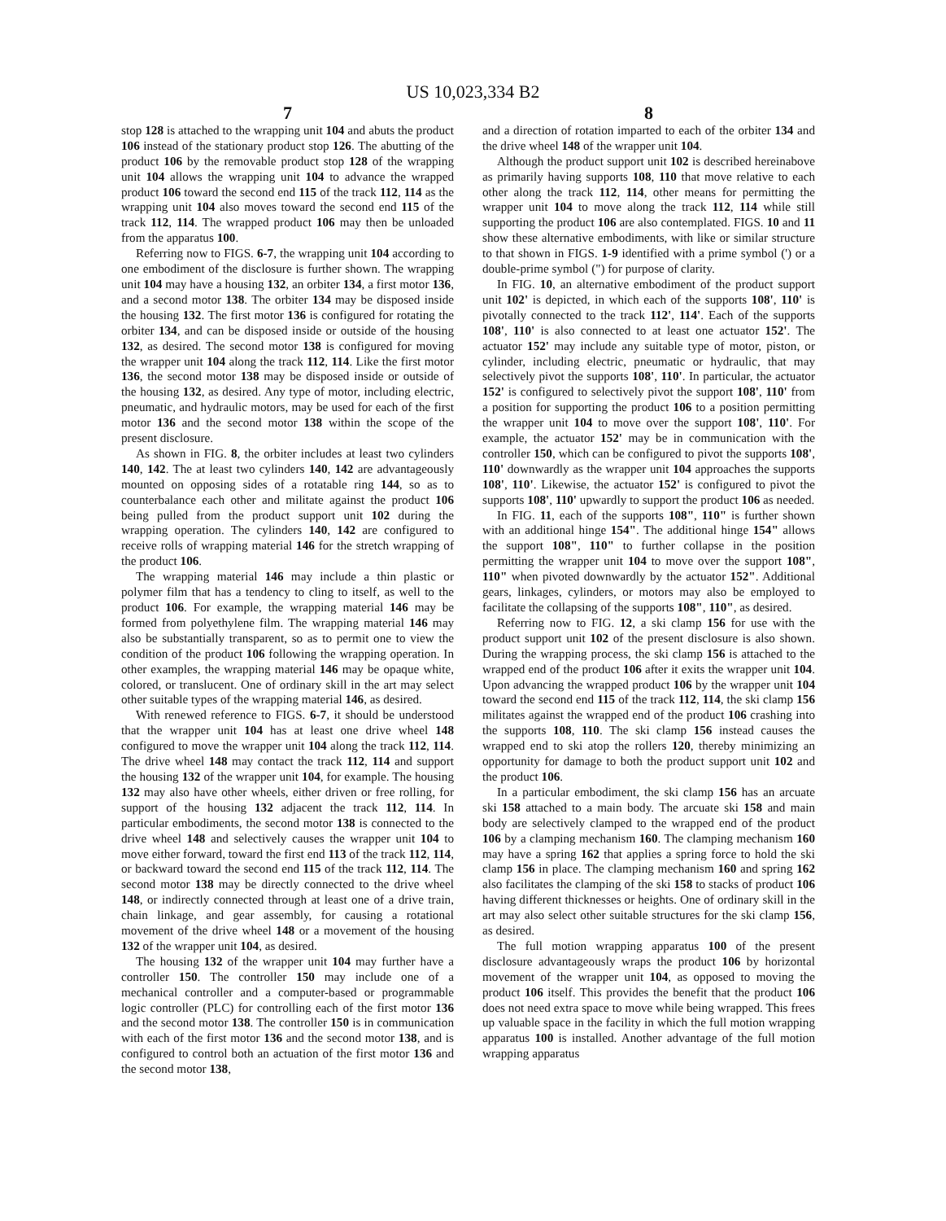US 10,023,334 B2
7
stop 128 is attached to the wrapping unit 104 and abuts the product 106 instead of the stationary product stop 126. The abutting of the product 106 by the removable product stop 128 of the wrapping unit 104 allows the wrapping unit 104 to advance the wrapped product 106 toward the second end 115 of the track 112, 114 as the wrapping unit 104 also moves toward the second end 115 of the track 112, 114. The wrapped product 106 may then be unloaded from the apparatus 100.
Referring now to FIGS. 6-7, the wrapping unit 104 according to one embodiment of the disclosure is further shown. The wrapping unit 104 may have a housing 132, an orbiter 134, a first motor 136, and a second motor 138. The orbiter 134 may be disposed inside the housing 132. The first motor 136 is configured for rotating the orbiter 134, and can be disposed inside or outside of the housing 132, as desired. The second motor 138 is configured for moving the wrapper unit 104 along the track 112, 114. Like the first motor 136, the second motor 138 may be disposed inside or outside of the housing 132, as desired. Any type of motor, including electric, pneumatic, and hydraulic motors, may be used for each of the first motor 136 and the second motor 138 within the scope of the present disclosure.
As shown in FIG. 8, the orbiter includes at least two cylinders 140, 142. The at least two cylinders 140, 142 are advantageously mounted on opposing sides of a rotatable ring 144, so as to counterbalance each other and militate against the product 106 being pulled from the product support unit 102 during the wrapping operation. The cylinders 140, 142 are configured to receive rolls of wrapping material 146 for the stretch wrapping of the product 106.
The wrapping material 146 may include a thin plastic or polymer film that has a tendency to cling to itself, as well to the product 106. For example, the wrapping material 146 may be formed from polyethylene film. The wrapping material 146 may also be substantially transparent, so as to permit one to view the condition of the product 106 following the wrapping operation. In other examples, the wrapping material 146 may be opaque white, colored, or translucent. One of ordinary skill in the art may select other suitable types of the wrapping material 146, as desired.
With renewed reference to FIGS. 6-7, it should be understood that the wrapper unit 104 has at least one drive wheel 148 configured to move the wrapper unit 104 along the track 112, 114. The drive wheel 148 may contact the track 112, 114 and support the housing 132 of the wrapper unit 104, for example. The housing 132 may also have other wheels, either driven or free rolling, for support of the housing 132 adjacent the track 112, 114. In particular embodiments, the second motor 138 is connected to the drive wheel 148 and selectively causes the wrapper unit 104 to move either forward, toward the first end 113 of the track 112, 114, or backward toward the second end 115 of the track 112, 114. The second motor 138 may be directly connected to the drive wheel 148, or indirectly connected through at least one of a drive train, chain linkage, and gear assembly, for causing a rotational movement of the drive wheel 148 or a movement of the housing 132 of the wrapper unit 104, as desired.
The housing 132 of the wrapper unit 104 may further have a controller 150. The controller 150 may include one of a mechanical controller and a computer-based or programmable logic controller (PLC) for controlling each of the first motor 136 and the second motor 138. The controller 150 is in communication with each of the first motor 136 and the second motor 138, and is configured to control both an actuation of the first motor 136 and the second motor 138,
8
and a direction of rotation imparted to each of the orbiter 134 and the drive wheel 148 of the wrapper unit 104.
Although the product support unit 102 is described hereinabove as primarily having supports 108, 110 that move relative to each other along the track 112, 114, other means for permitting the wrapper unit 104 to move along the track 112, 114 while still supporting the product 106 are also contemplated. FIGS. 10 and 11 show these alternative embodiments, with like or similar structure to that shown in FIGS. 1-9 identified with a prime symbol (') or a double-prime symbol (") for purpose of clarity.
In FIG. 10, an alternative embodiment of the product support unit 102' is depicted, in which each of the supports 108', 110' is pivotally connected to the track 112', 114'. Each of the supports 108', 110' is also connected to at least one actuator 152'. The actuator 152' may include any suitable type of motor, piston, or cylinder, including electric, pneumatic or hydraulic, that may selectively pivot the supports 108', 110'. In particular, the actuator 152' is configured to selectively pivot the support 108', 110' from a position for supporting the product 106 to a position permitting the wrapper unit 104 to move over the support 108', 110'. For example, the actuator 152' may be in communication with the controller 150, which can be configured to pivot the supports 108', 110' downwardly as the wrapper unit 104 approaches the supports 108', 110'. Likewise, the actuator 152' is configured to pivot the supports 108', 110' upwardly to support the product 106 as needed.
In FIG. 11, each of the supports 108", 110" is further shown with an additional hinge 154". The additional hinge 154" allows the support 108", 110" to further collapse in the position permitting the wrapper unit 104 to move over the support 108", 110" when pivoted downwardly by the actuator 152". Additional gears, linkages, cylinders, or motors may also be employed to facilitate the collapsing of the supports 108", 110", as desired.
Referring now to FIG. 12, a ski clamp 156 for use with the product support unit 102 of the present disclosure is also shown. During the wrapping process, the ski clamp 156 is attached to the wrapped end of the product 106 after it exits the wrapper unit 104. Upon advancing the wrapped product 106 by the wrapper unit 104 toward the second end 115 of the track 112, 114, the ski clamp 156 militates against the wrapped end of the product 106 crashing into the supports 108, 110. The ski clamp 156 instead causes the wrapped end to ski atop the rollers 120, thereby minimizing an opportunity for damage to both the product support unit 102 and the product 106.
In a particular embodiment, the ski clamp 156 has an arcuate ski 158 attached to a main body. The arcuate ski 158 and main body are selectively clamped to the wrapped end of the product 106 by a clamping mechanism 160. The clamping mechanism 160 may have a spring 162 that applies a spring force to hold the ski clamp 156 in place. The clamping mechanism 160 and spring 162 also facilitates the clamping of the ski 158 to stacks of product 106 having different thicknesses or heights. One of ordinary skill in the art may also select other suitable structures for the ski clamp 156, as desired.
The full motion wrapping apparatus 100 of the present disclosure advantageously wraps the product 106 by horizontal movement of the wrapper unit 104, as opposed to moving the product 106 itself. This provides the benefit that the product 106 does not need extra space to move while being wrapped. This frees up valuable space in the facility in which the full motion wrapping apparatus 100 is installed. Another advantage of the full motion wrapping apparatus